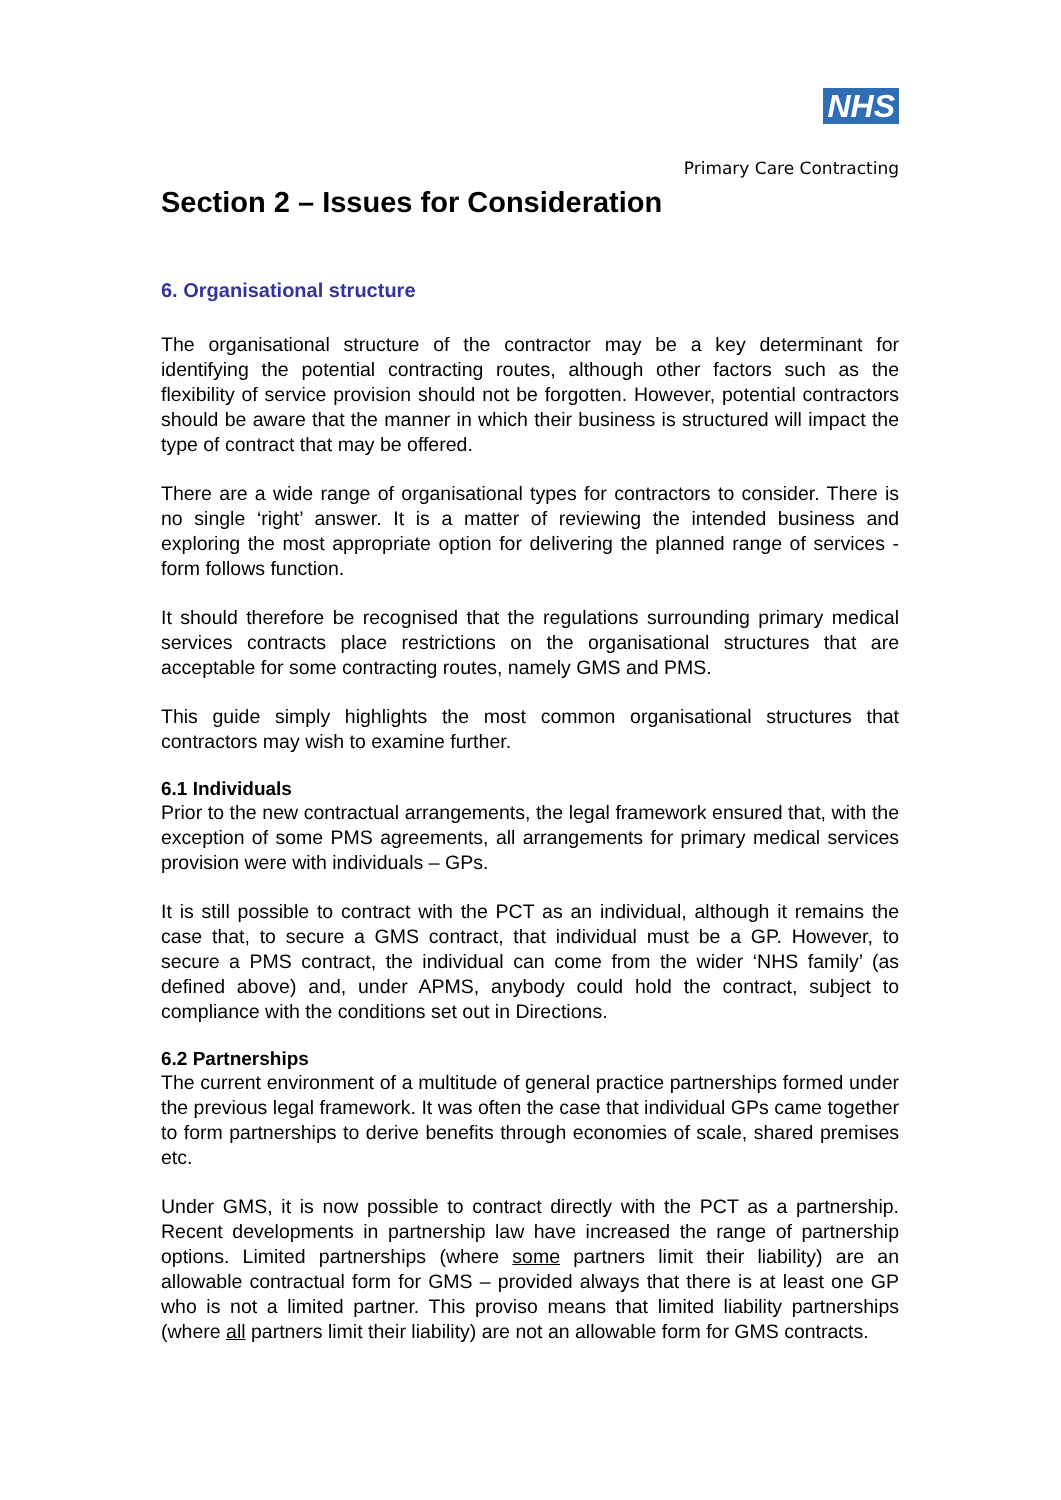NHS
Primary Care Contracting
Section 2 – Issues for Consideration
6. Organisational structure
The organisational structure of the contractor may be a key determinant for identifying the potential contracting routes, although other factors such as the flexibility of service provision should not be forgotten. However, potential contractors should be aware that the manner in which their business is structured will impact the type of contract that may be offered.
There are a wide range of organisational types for contractors to consider. There is no single ‘right’ answer. It is a matter of reviewing the intended business and exploring the most appropriate option for delivering the planned range of services - form follows function.
It should therefore be recognised that the regulations surrounding primary medical services contracts place restrictions on the organisational structures that are acceptable for some contracting routes, namely GMS and PMS.
This guide simply highlights the most common organisational structures that contractors may wish to examine further.
6.1 Individuals
Prior to the new contractual arrangements, the legal framework ensured that, with the exception of some PMS agreements, all arrangements for primary medical services provision were with individuals – GPs.
It is still possible to contract with the PCT as an individual, although it remains the case that, to secure a GMS contract, that individual must be a GP. However, to secure a PMS contract, the individual can come from the wider ‘NHS family’ (as defined above) and, under APMS, anybody could hold the contract, subject to compliance with the conditions set out in Directions.
6.2 Partnerships
The current environment of a multitude of general practice partnerships formed under the previous legal framework. It was often the case that individual GPs came together to form partnerships to derive benefits through economies of scale, shared premises etc.
Under GMS, it is now possible to contract directly with the PCT as a partnership. Recent developments in partnership law have increased the range of partnership options. Limited partnerships (where some partners limit their liability) are an allowable contractual form for GMS – provided always that there is at least one GP who is not a limited partner. This proviso means that limited liability partnerships (where all partners limit their liability) are not an allowable form for GMS contracts.